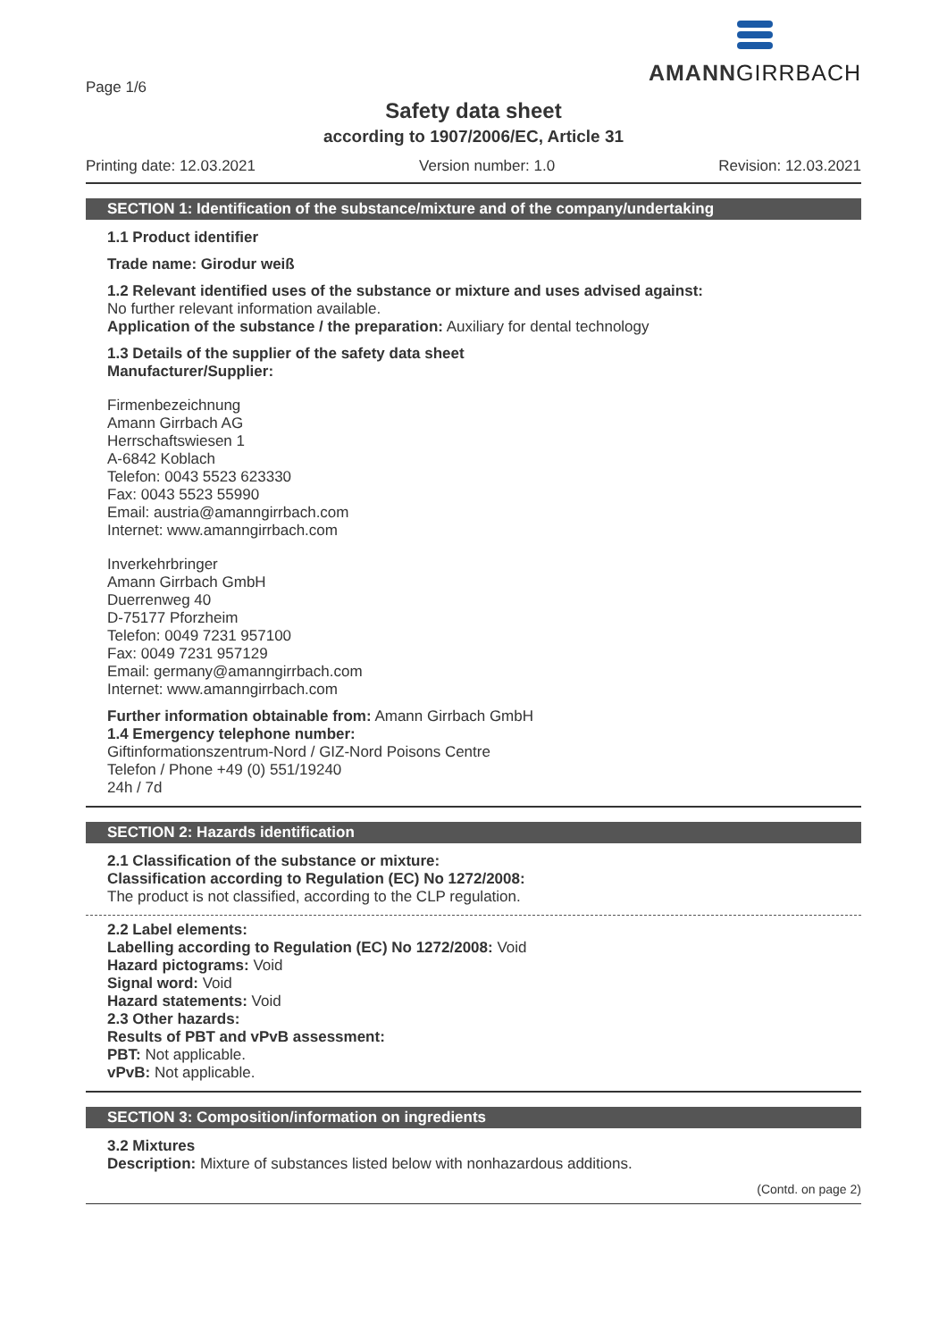Page 1/6
AMANNGIRRBACH
Safety data sheet
according to 1907/2006/EC, Article 31
Printing date: 12.03.2021 Version number: 1.0 Revision: 12.03.2021
SECTION 1: Identification of the substance/mixture and of the company/undertaking
1.1 Product identifier
Trade name: Girodur weiß
1.2 Relevant identified uses of the substance or mixture and uses advised against:
No further relevant information available.
Application of the substance / the preparation: Auxiliary for dental technology
1.3 Details of the supplier of the safety data sheet
Manufacturer/Supplier:
Firmenbezeichnung
Amann Girrbach AG
Herrschaftswiesen 1
A-6842 Koblach
Telefon: 0043 5523 623330
Fax: 0043 5523 55990
Email: austria@amanngirrbach.com
Internet: www.amanngirrbach.com
Inverkehrbringer
Amann Girrbach GmbH
Duerrenweg 40
D-75177 Pforzheim
Telefon: 0049 7231 957100
Fax: 0049 7231 957129
Email: germany@amanngirrbach.com
Internet: www.amanngirrbach.com
Further information obtainable from: Amann Girrbach GmbH
1.4 Emergency telephone number:
Giftinformationszentrum-Nord / GIZ-Nord Poisons Centre
Telefon / Phone +49 (0) 551/19240
24h / 7d
SECTION 2: Hazards identification
2.1 Classification of the substance or mixture:
Classification according to Regulation (EC) No 1272/2008:
The product is not classified, according to the CLP regulation.
2.2 Label elements:
Labelling according to Regulation (EC) No 1272/2008: Void
Hazard pictograms: Void
Signal word: Void
Hazard statements: Void
2.3 Other hazards:
Results of PBT and vPvB assessment:
PBT: Not applicable.
vPvB: Not applicable.
SECTION 3: Composition/information on ingredients
3.2 Mixtures
Description: Mixture of substances listed below with nonhazardous additions.
(Contd. on page 2)